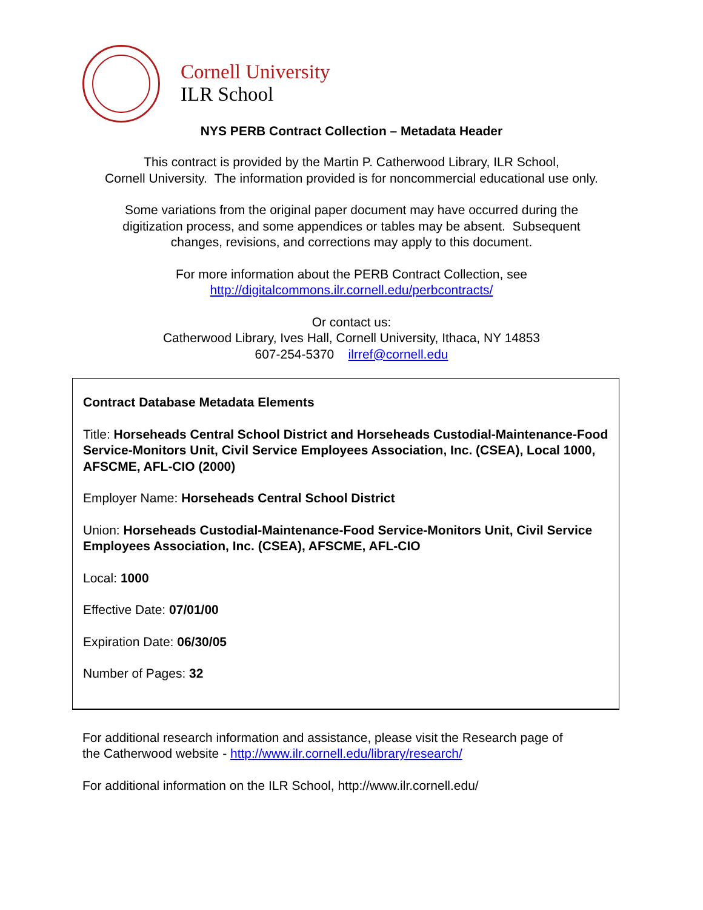Cornell University
ILR School
NYS PERB Contract Collection – Metadata Header
This contract is provided by the Martin P. Catherwood Library, ILR School,
Cornell University. The information provided is for noncommercial educational use only.
Some variations from the original paper document may have occurred during the
digitization process, and some appendices or tables may be absent. Subsequent
changes, revisions, and corrections may apply to this document.
For more information about the PERB Contract Collection, see
http://digitalcommons.ilr.cornell.edu/perbcontracts/
Or contact us:
Catherwood Library, Ives Hall, Cornell University, Ithaca, NY 14853
607-254-5370 ilrref@cornell.edu
Contract Database Metadata Elements
Title: Horseheads Central School District and Horseheads Custodial-Maintenance-Food Service-Monitors Unit, Civil Service Employees Association, Inc. (CSEA), Local 1000, AFSCME, AFL-CIO (2000)
Employer Name: Horseheads Central School District
Union: Horseheads Custodial-Maintenance-Food Service-Monitors Unit, Civil Service Employees Association, Inc. (CSEA), AFSCME, AFL-CIO
Local: 1000
Effective Date: 07/01/00
Expiration Date: 06/30/05
Number of Pages: 32
For additional research information and assistance, please visit the Research page of
the Catherwood website - http://www.ilr.cornell.edu/library/research/
For additional information on the ILR School, http://www.ilr.cornell.edu/